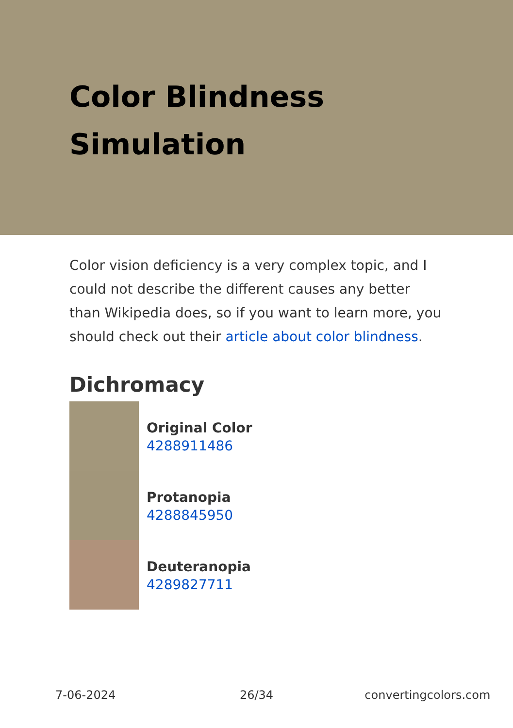Color Blindness Simulation
Color vision deficiency is a very complex topic, and I could not describe the different causes any better than Wikipedia does, so if you want to learn more, you should check out their article about color blindness.
Dichromacy
Original Color
4288911486
Protanopia
4288845950
Deuteranopia
4289827711
7-06-2024 26/34 convertingcolors.com